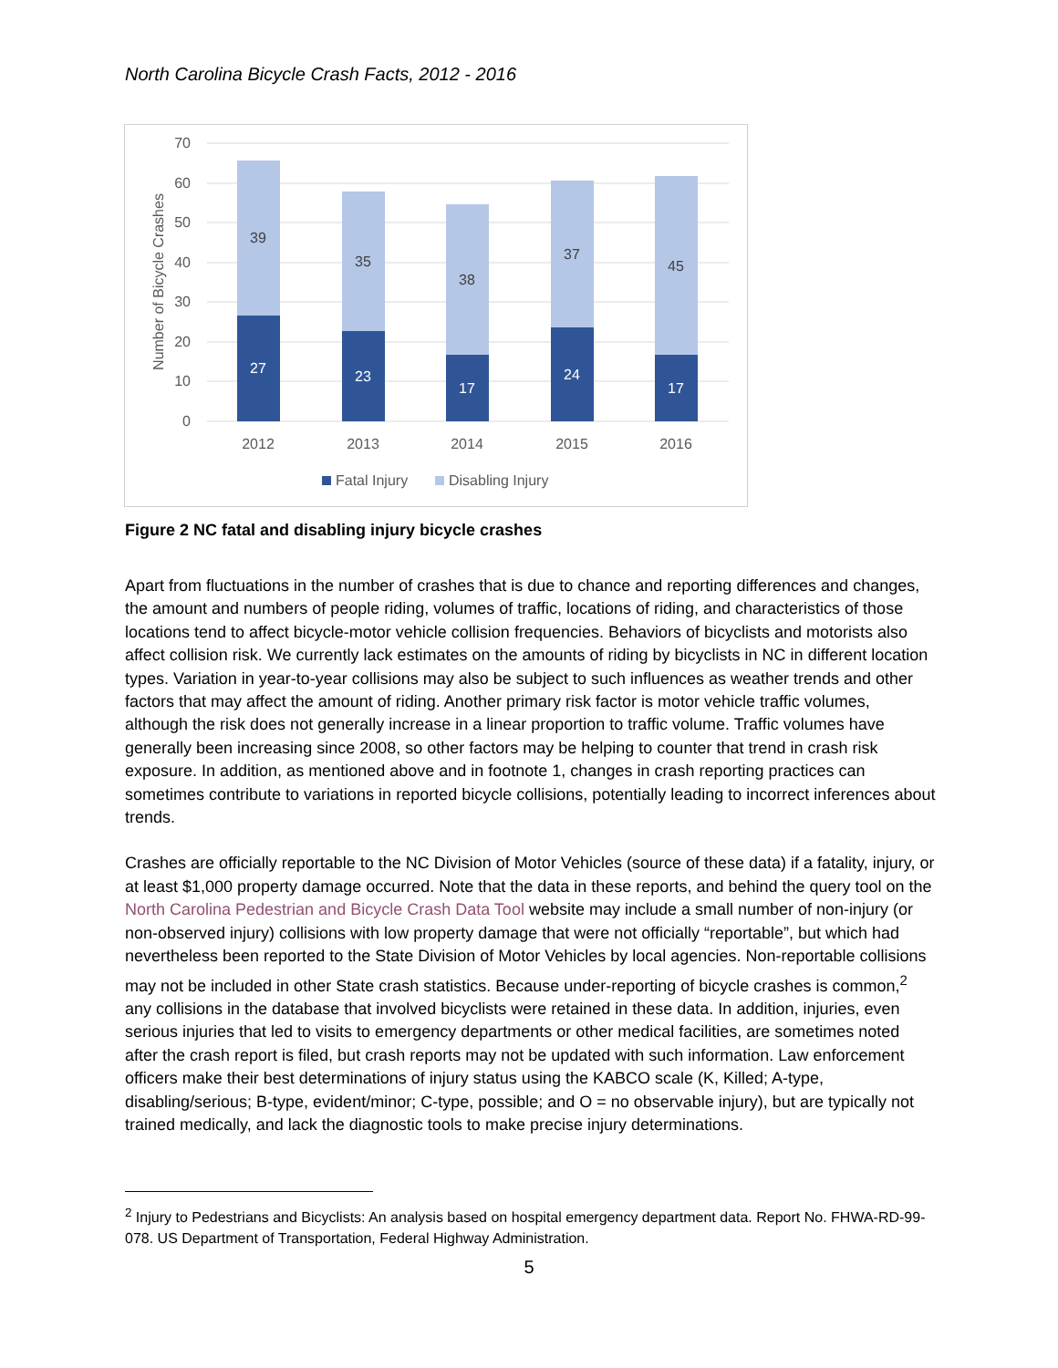North Carolina Bicycle Crash Facts, 2012 - 2016
70
60
50
40
30
20
10
0
Number of Bicycle Crashes
39
35
38
37
45
27
23
17
24
17
2012
2013
2014
2015
2016
Fatal Injury
Disabling Injury
Figure 2 NC fatal and disabling injury bicycle crashes
Apart from fluctuations in the number of crashes that is due to chance and reporting differences and changes, the amount and numbers of people riding, volumes of traffic, locations of riding, and characteristics of those locations tend to affect bicycle-motor vehicle collision frequencies. Behaviors of bicyclists and motorists also affect collision risk. We currently lack estimates on the amounts of riding by bicyclists in NC in different location types. Variation in year-to-year collisions may also be subject to such influences as weather trends and other factors that may affect the amount of riding. Another primary risk factor is motor vehicle traffic volumes, although the risk does not generally increase in a linear proportion to traffic volume. Traffic volumes have generally been increasing since 2008, so other factors may be helping to counter that trend in crash risk exposure. In addition, as mentioned above and in footnote 1, changes in crash reporting practices can sometimes contribute to variations in reported bicycle collisions, potentially leading to incorrect inferences about trends.
Crashes are officially reportable to the NC Division of Motor Vehicles (source of these data) if a fatality, injury, or at least $1,000 property damage occurred. Note that the data in these reports, and behind the query tool on the North Carolina Pedestrian and Bicycle Crash Data Tool website may include a small number of non-injury (or non-observed injury) collisions with low property damage that were not officially “reportable”, but which had nevertheless been reported to the State Division of Motor Vehicles by local agencies. Non-reportable collisions may not be included in other State crash statistics. Because under-reporting of bicycle crashes is common,<sup>2</sup> any collisions in the database that involved bicyclists were retained in these data. In addition, injuries, even serious injuries that led to visits to emergency departments or other medical facilities, are sometimes noted after the crash report is filed, but crash reports may not be updated with such information. Law enforcement officers make their best determinations of injury status using the KABCO scale (K, Killed; A-type, disabling/serious; B-type, evident/minor; C-type, possible; and O = no observable injury), but are typically not trained medically, and lack the diagnostic tools to make precise injury determinations.
<sup>2</sup> Injury to Pedestrians and Bicyclists: An analysis based on hospital emergency department data. Report No. FHWA-RD-99-078. US Department of Transportation, Federal Highway Administration.
5